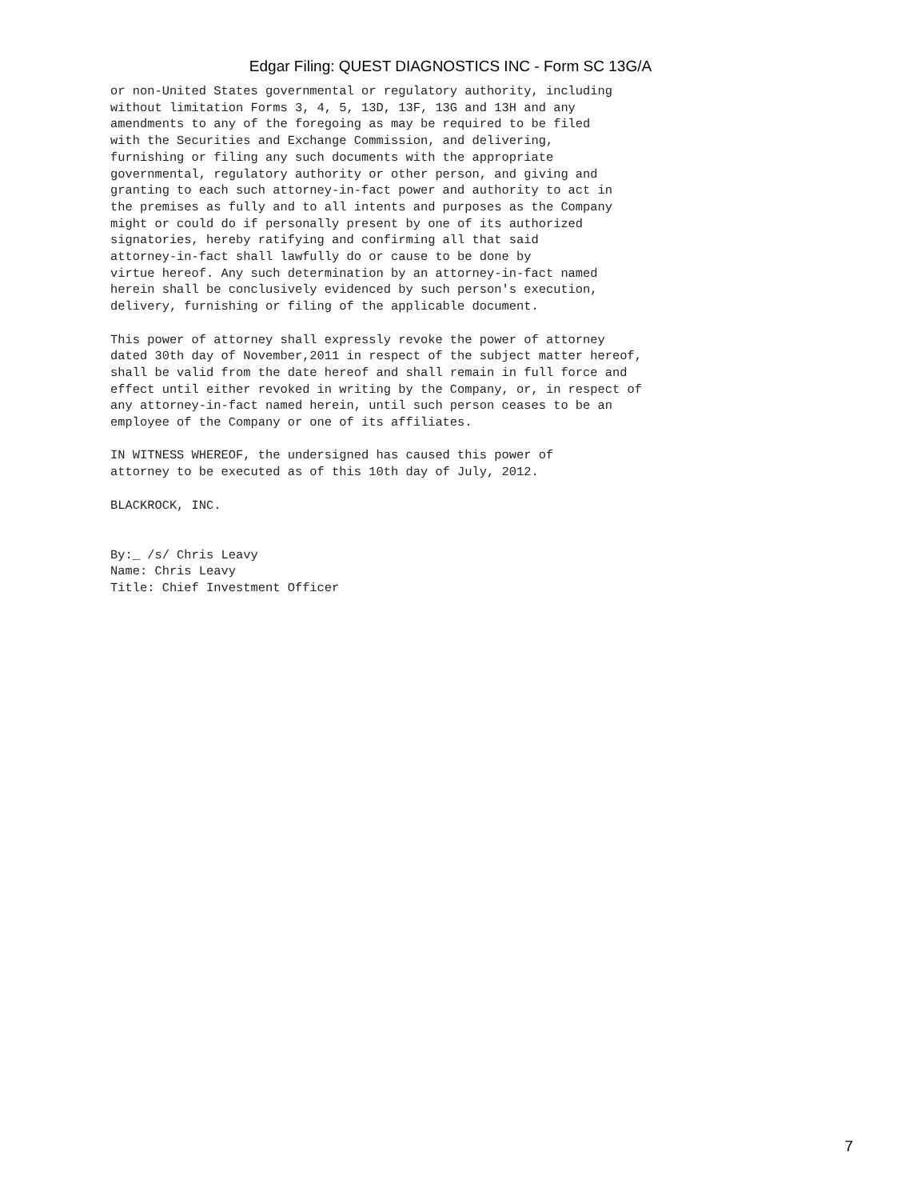Edgar Filing: QUEST DIAGNOSTICS INC - Form SC 13G/A
or non-United States governmental or regulatory authority, including
without limitation Forms 3, 4, 5, 13D, 13F, 13G and 13H and any
amendments to any of the foregoing as may be required to be filed
with the Securities and Exchange Commission, and delivering,
furnishing or filing any such documents with the appropriate
governmental, regulatory authority or other person, and giving and
granting to each such attorney-in-fact power and authority to act in
the premises as fully and to all intents and purposes as the Company
might or could do if personally present by one of its authorized
signatories, hereby ratifying and confirming all that said
attorney-in-fact shall lawfully do or cause to be done by
virtue hereof. Any such determination by an attorney-in-fact named
herein shall be conclusively evidenced by such person's execution,
delivery, furnishing or filing of the applicable document.

This power of attorney shall expressly revoke the power of attorney
dated 30th day of November,2011 in respect of the subject matter hereof,
shall be valid from the date hereof and shall remain in full force and
effect until either revoked in writing by the Company, or, in respect of
any attorney-in-fact named herein, until such person ceases to be an
employee of the Company or one of its affiliates.

IN WITNESS WHEREOF, the undersigned has caused this power of
attorney to be executed as of this 10th day of July, 2012.

BLACKROCK, INC.


By:_ /s/ Chris Leavy
Name: Chris Leavy
Title: Chief Investment Officer
7